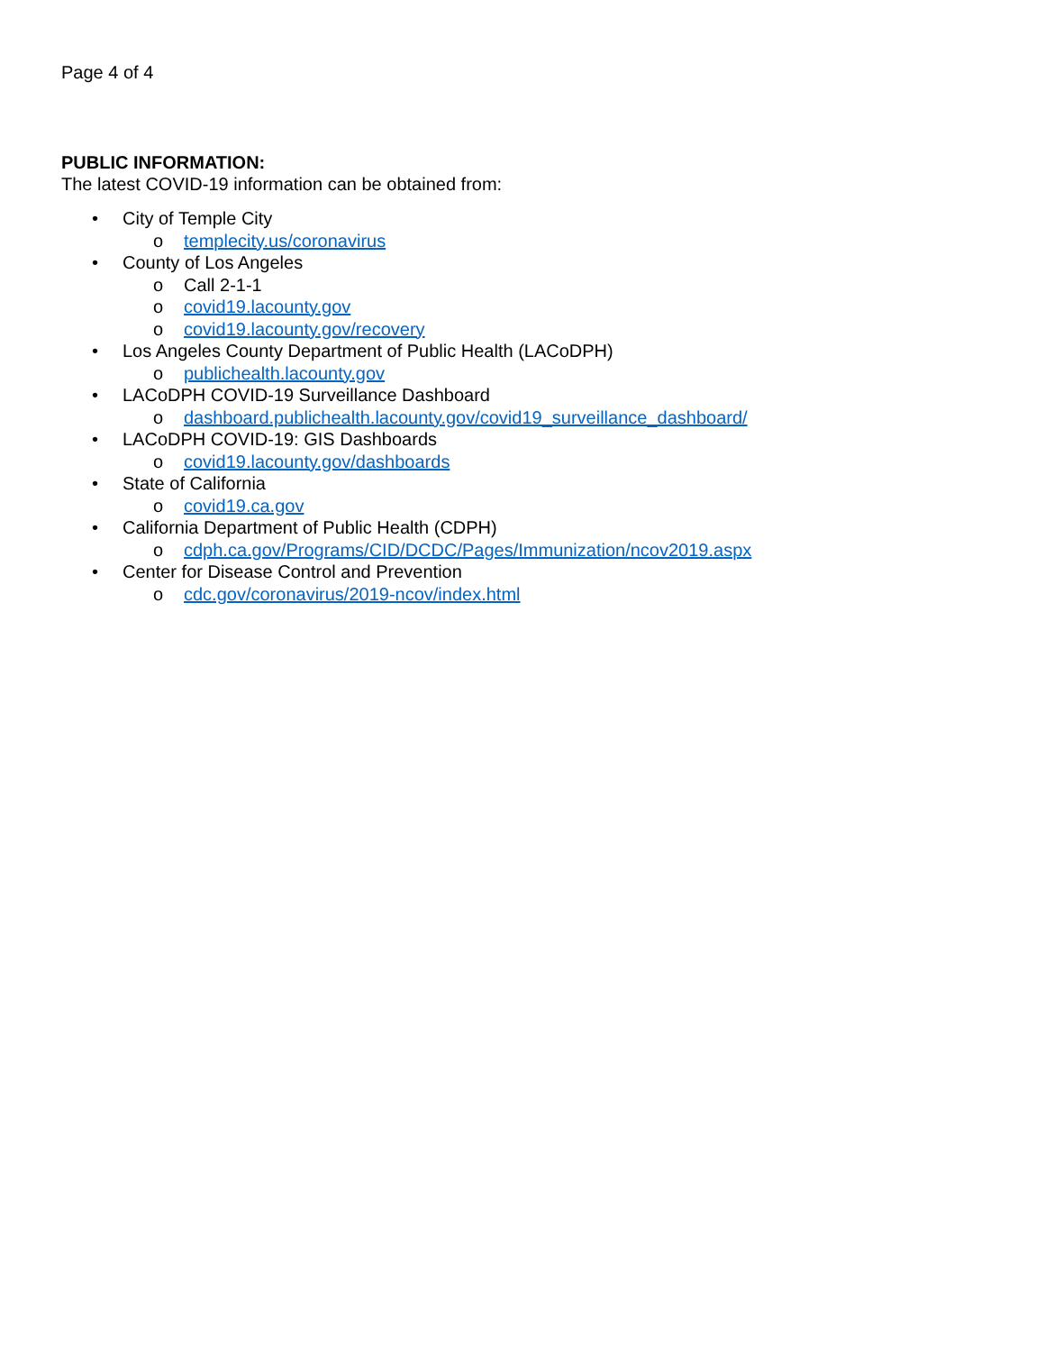Page 4 of 4
PUBLIC INFORMATION:
The latest COVID-19 information can be obtained from:
• City of Temple City
o templecity.us/coronavirus
• County of Los Angeles
o Call 2-1-1
o covid19.lacounty.gov
o covid19.lacounty.gov/recovery
• Los Angeles County Department of Public Health (LACoDPH)
o publichealth.lacounty.gov
• LACoDPH COVID-19 Surveillance Dashboard
o dashboard.publichealth.lacounty.gov/covid19_surveillance_dashboard/
• LACoDPH COVID-19: GIS Dashboards
o covid19.lacounty.gov/dashboards
• State of California
o covid19.ca.gov
• California Department of Public Health (CDPH)
o cdph.ca.gov/Programs/CID/DCDC/Pages/Immunization/ncov2019.aspx
• Center for Disease Control and Prevention
o cdc.gov/coronavirus/2019-ncov/index.html